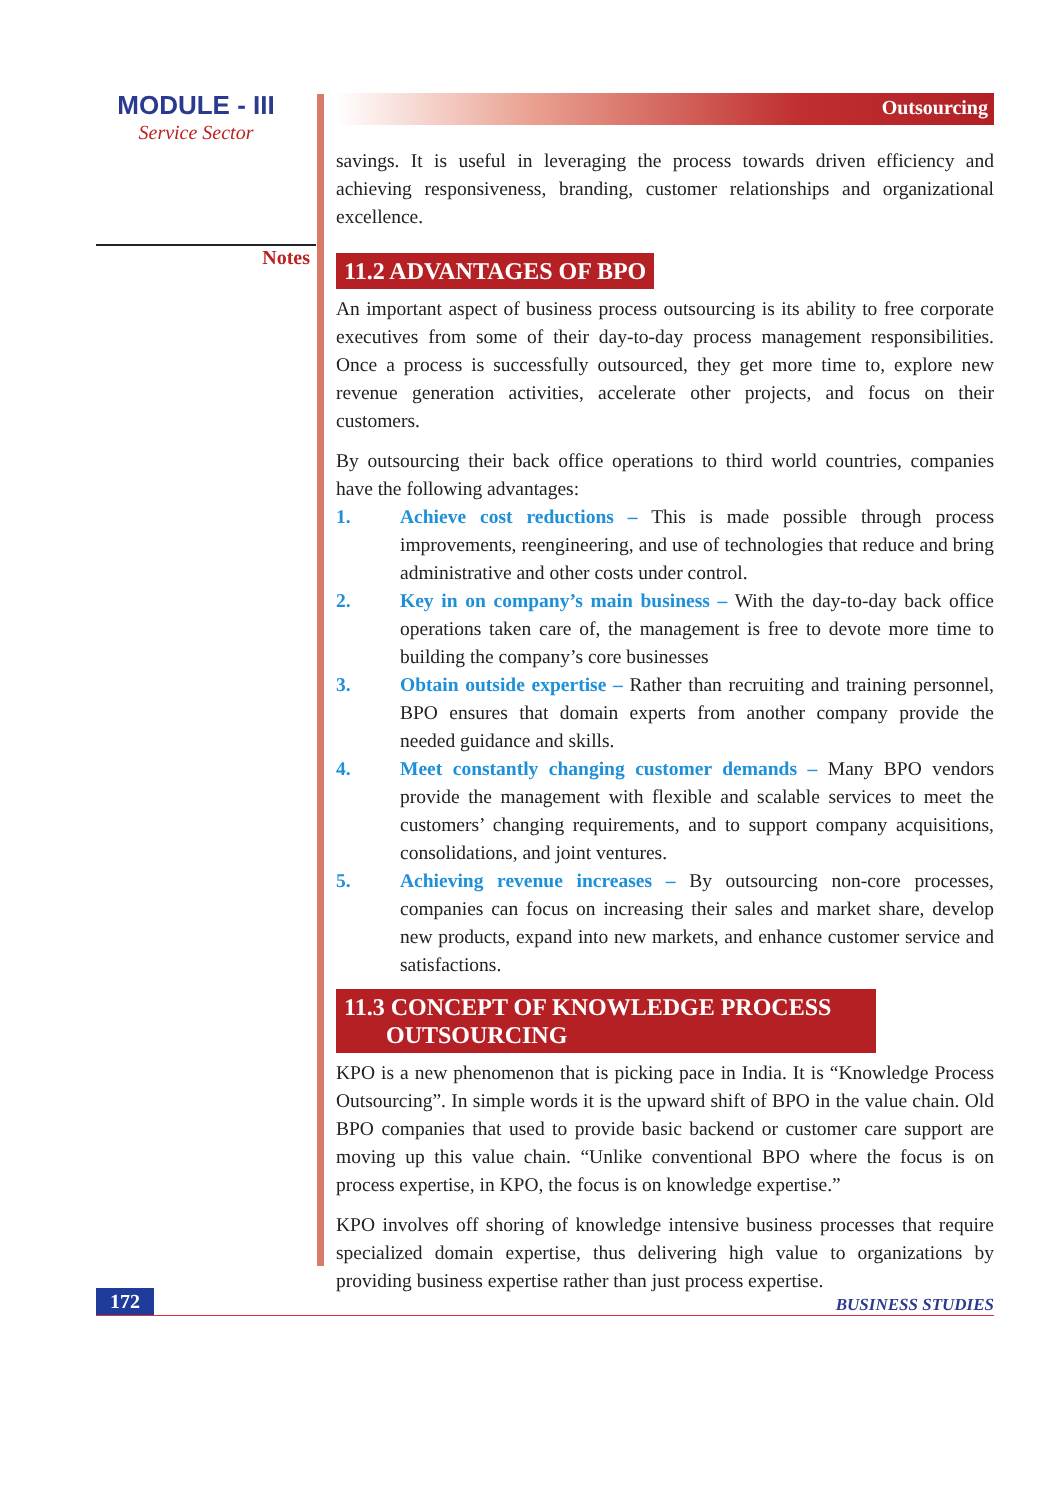MODULE - III
Service Sector
Notes
Outsourcing
savings. It is useful in leveraging the process towards driven efficiency and achieving responsiveness, branding, customer relationships and organizational excellence.
11.2 ADVANTAGES OF BPO
An important aspect of business process outsourcing is its ability to free corporate executives from some of their day-to-day process management responsibilities. Once a process is successfully outsourced, they get more time to, explore new revenue generation activities, accelerate other projects, and focus on their customers.
By outsourcing their back office operations to third world countries, companies have the following advantages:
1. Achieve cost reductions – This is made possible through process improvements, reengineering, and use of technologies that reduce and bring administrative and other costs under control.
2. Key in on company’s main business – With the day-to-day back office operations taken care of, the management is free to devote more time to building the company’s core businesses
3. Obtain outside expertise – Rather than recruiting and training personnel, BPO ensures that domain experts from another company provide the needed guidance and skills.
4. Meet constantly changing customer demands – Many BPO vendors provide the management with flexible and scalable services to meet the customers’ changing requirements, and to support company acquisitions, consolidations, and joint ventures.
5. Achieving revenue increases – By outsourcing non-core processes, companies can focus on increasing their sales and market share, develop new products, expand into new markets, and enhance customer service and satisfactions.
11.3 CONCEPT OF KNOWLEDGE PROCESS
OUTSOURCING
KPO is a new phenomenon that is picking pace in India. It is “Knowledge Process Outsourcing”. In simple words it is the upward shift of BPO in the value chain. Old BPO companies that used to provide basic backend or customer care support are moving up this value chain. “Unlike conventional BPO where the focus is on process expertise, in KPO, the focus is on knowledge expertise.”
KPO involves off shoring of knowledge intensive business processes that require specialized domain expertise, thus delivering high value to organizations by providing business expertise rather than just process expertise.
172 BUSINESS STUDIES